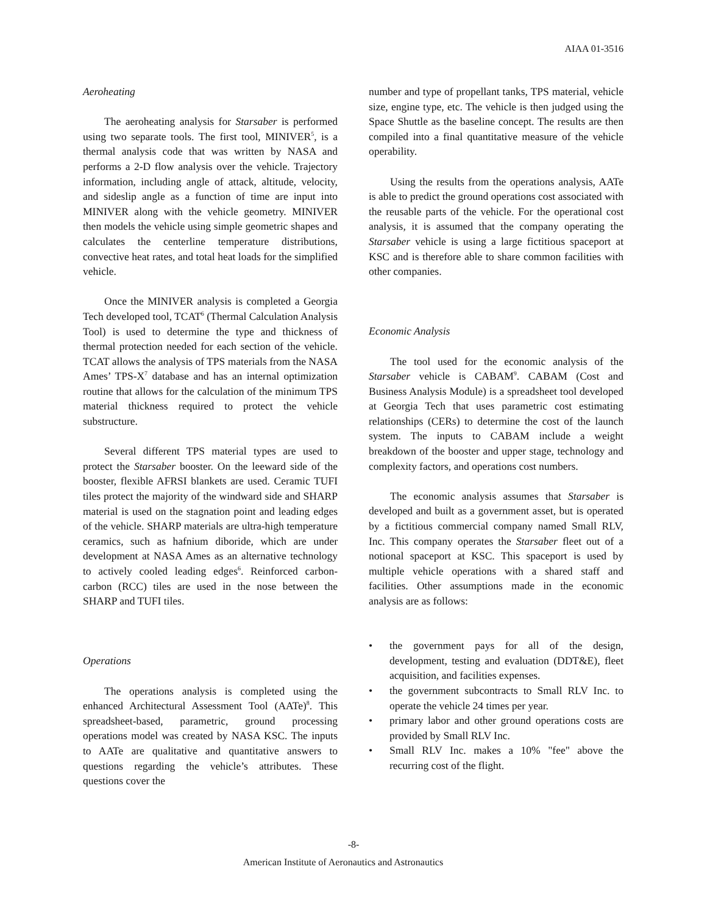AIAA 01-3516
Aeroheating
The aeroheating analysis for Starsaber is performed using two separate tools. The first tool, MINIVER<sup>5</sup>, is a thermal analysis code that was written by NASA and performs a 2-D flow analysis over the vehicle. Trajectory information, including angle of attack, altitude, velocity, and sideslip angle as a function of time are input into MINIVER along with the vehicle geometry. MINIVER then models the vehicle using simple geometric shapes and calculates the centerline temperature distributions, convective heat rates, and total heat loads for the simplified vehicle.
Once the MINIVER analysis is completed a Georgia Tech developed tool, TCAT<sup>6</sup> (Thermal Calculation Analysis Tool) is used to determine the type and thickness of thermal protection needed for each section of the vehicle. TCAT allows the analysis of TPS materials from the NASA Ames’ TPS-X<sup>7</sup> database and has an internal optimization routine that allows for the calculation of the minimum TPS material thickness required to protect the vehicle substructure.
Several different TPS material types are used to protect the Starsaber booster. On the leeward side of the booster, flexible AFRSI blankets are used. Ceramic TUFI tiles protect the majority of the windward side and SHARP material is used on the stagnation point and leading edges of the vehicle. SHARP materials are ultra-high temperature ceramics, such as hafnium diboride, which are under development at NASA Ames as an alternative technology to actively cooled leading edges<sup>6</sup>. Reinforced carbon-carbon (RCC) tiles are used in the nose between the SHARP and TUFI tiles.
Operations
The operations analysis is completed using the enhanced Architectural Assessment Tool (AATe)<sup>8</sup>. This spreadsheet-based, parametric, ground processing operations model was created by NASA KSC. The inputs to AATe are qualitative and quantitative answers to questions regarding the vehicle’s attributes. These questions cover the
number and type of propellant tanks, TPS material, vehicle size, engine type, etc. The vehicle is then judged using the Space Shuttle as the baseline concept. The results are then compiled into a final quantitative measure of the vehicle operability.
Using the results from the operations analysis, AATe is able to predict the ground operations cost associated with the reusable parts of the vehicle. For the operational cost analysis, it is assumed that the company operating the Starsaber vehicle is using a large fictitious spaceport at KSC and is therefore able to share common facilities with other companies.
Economic Analysis
The tool used for the economic analysis of the Starsaber vehicle is CABAM<sup>9</sup>. CABAM (Cost and Business Analysis Module) is a spreadsheet tool developed at Georgia Tech that uses parametric cost estimating relationships (CERs) to determine the cost of the launch system. The inputs to CABAM include a weight breakdown of the booster and upper stage, technology and complexity factors, and operations cost numbers.
The economic analysis assumes that Starsaber is developed and built as a government asset, but is operated by a fictitious commercial company named Small RLV, Inc. This company operates the Starsaber fleet out of a notional spaceport at KSC. This spaceport is used by multiple vehicle operations with a shared staff and facilities. Other assumptions made in the economic analysis are as follows:
• the government pays for all of the design, development, testing and evaluation (DDT&E), fleet acquisition, and facilities expenses.
• the government subcontracts to Small RLV Inc. to operate the vehicle 24 times per year.
• primary labor and other ground operations costs are provided by Small RLV Inc.
• Small RLV Inc. makes a 10% "fee" above the recurring cost of the flight.
-8-
American Institute of Aeronautics and Astronautics